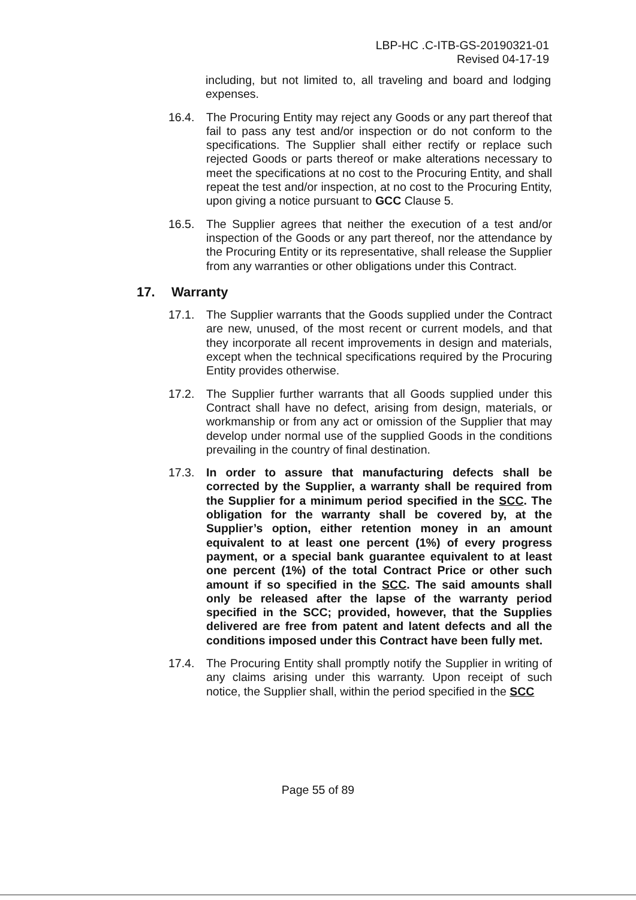LBP-HC .C-ITB-GS-20190321-01
Revised 04-17-19
including, but not limited to, all traveling and board and lodging expenses.
16.4. The Procuring Entity may reject any Goods or any part thereof that fail to pass any test and/or inspection or do not conform to the specifications. The Supplier shall either rectify or replace such rejected Goods or parts thereof or make alterations necessary to meet the specifications at no cost to the Procuring Entity, and shall repeat the test and/or inspection, at no cost to the Procuring Entity, upon giving a notice pursuant to GCC Clause 5.
16.5. The Supplier agrees that neither the execution of a test and/or inspection of the Goods or any part thereof, nor the attendance by the Procuring Entity or its representative, shall release the Supplier from any warranties or other obligations under this Contract.
17. Warranty
17.1. The Supplier warrants that the Goods supplied under the Contract are new, unused, of the most recent or current models, and that they incorporate all recent improvements in design and materials, except when the technical specifications required by the Procuring Entity provides otherwise.
17.2. The Supplier further warrants that all Goods supplied under this Contract shall have no defect, arising from design, materials, or workmanship or from any act or omission of the Supplier that may develop under normal use of the supplied Goods in the conditions prevailing in the country of final destination.
17.3. In order to assure that manufacturing defects shall be corrected by the Supplier, a warranty shall be required from the Supplier for a minimum period specified in the SCC. The obligation for the warranty shall be covered by, at the Supplier’s option, either retention money in an amount equivalent to at least one percent (1%) of every progress payment, or a special bank guarantee equivalent to at least one percent (1%) of the total Contract Price or other such amount if so specified in the SCC. The said amounts shall only be released after the lapse of the warranty period specified in the SCC; provided, however, that the Supplies delivered are free from patent and latent defects and all the conditions imposed under this Contract have been fully met.
17.4. The Procuring Entity shall promptly notify the Supplier in writing of any claims arising under this warranty. Upon receipt of such notice, the Supplier shall, within the period specified in the SCC
Page 55 of 89